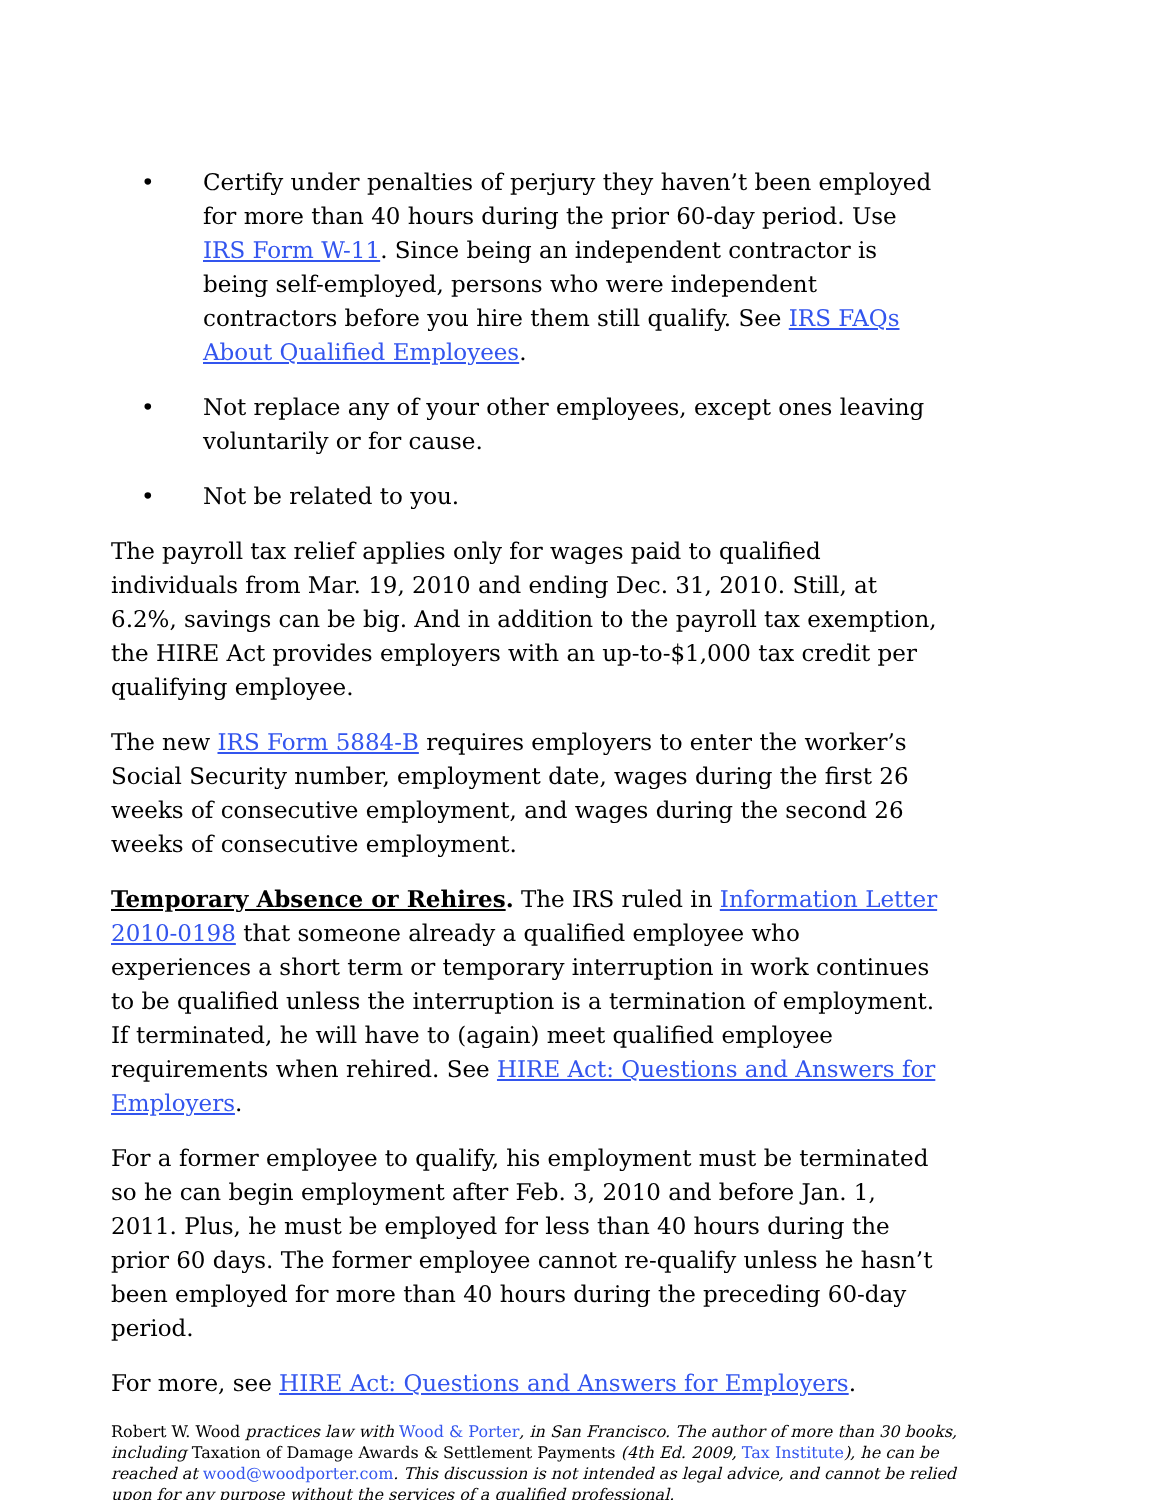• Certify under penalties of perjury they haven’t been employed for more than 40 hours during the prior 60-day period. Use IRS Form W-11. Since being an independent contractor is being self-employed, persons who were independent contractors before you hire them still qualify. See IRS FAQs About Qualified Employees.
• Not replace any of your other employees, except ones leaving voluntarily or for cause.
• Not be related to you.
The payroll tax relief applies only for wages paid to qualified individuals from Mar. 19, 2010 and ending Dec. 31, 2010. Still, at 6.2%, savings can be big. And in addition to the payroll tax exemption, the HIRE Act provides employers with an up-to-$1,000 tax credit per qualifying employee.
The new IRS Form 5884-B requires employers to enter the worker’s Social Security number, employment date, wages during the first 26 weeks of consecutive employment, and wages during the second 26 weeks of consecutive employment.
Temporary Absence or Rehires. The IRS ruled in Information Letter 2010-0198 that someone already a qualified employee who experiences a short term or temporary interruption in work continues to be qualified unless the interruption is a termination of employment. If terminated, he will have to (again) meet qualified employee requirements when rehired. See HIRE Act: Questions and Answers for Employers.
For a former employee to qualify, his employment must be terminated so he can begin employment after Feb. 3, 2010 and before Jan. 1, 2011. Plus, he must be employed for less than 40 hours during the prior 60 days. The former employee cannot re-qualify unless he hasn’t been employed for more than 40 hours during the preceding 60-day period.
For more, see HIRE Act: Questions and Answers for Employers.
Robert W. Wood practices law with Wood & Porter, in San Francisco. The author of more than 30 books, including Taxation of Damage Awards & Settlement Payments (4th Ed. 2009, Tax Institute), he can be reached at wood@woodporter.com. This discussion is not intended as legal advice, and cannot be relied upon for any purpose without the services of a qualified professional.